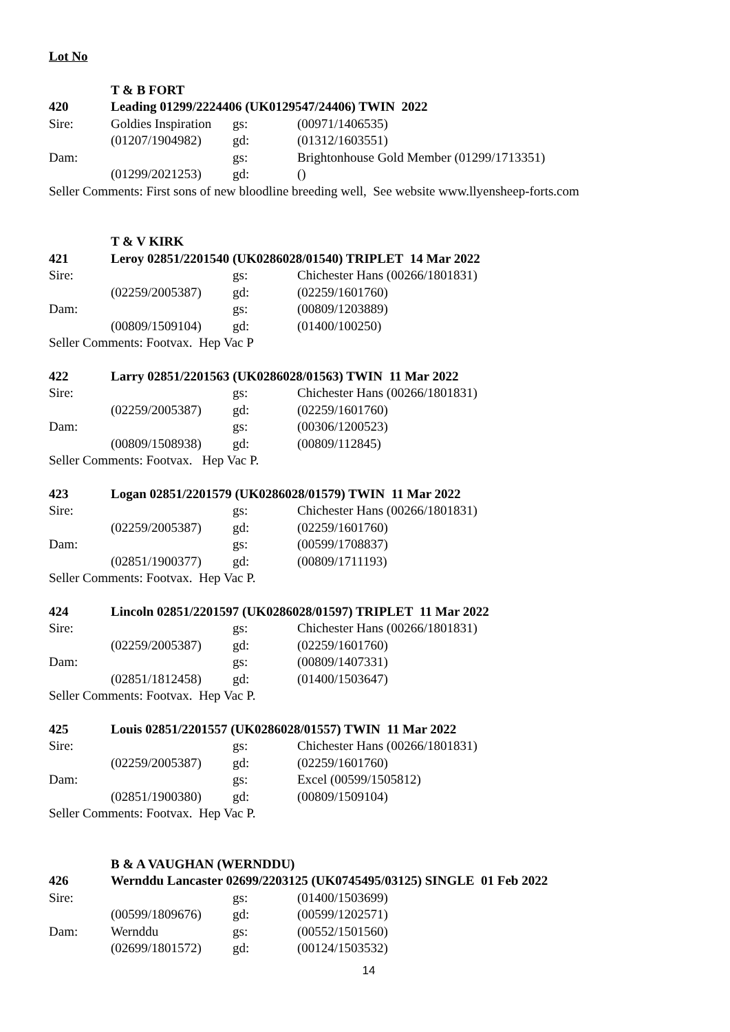Lot No
| | T & B FORT | | |
| 420 | Leading 01299/2224406 (UK0129547/24406) TWIN 2022 | | |
| Sire: | Goldies Inspiration | gs: | (00971/1406535) |
| | (01207/1904982) | gd: | (01312/1603551) |
| Dam: | | gs: | Brightonhouse Gold Member (01299/1713351) |
| | (01299/2021253) | gd: | () |
| Seller Comments: First sons of new bloodline breeding well, See website www.llyensheep-forts.com | | | |
| | T & V KIRK | | |
| 421 | Leroy 02851/2201540 (UK0286028/01540) TRIPLET 14 Mar 2022 | | |
| Sire: | | gs: | Chichester Hans (00266/1801831) |
| | (02259/2005387) | gd: | (02259/1601760) |
| Dam: | | gs: | (00809/1203889) |
| | (00809/1509104) | gd: | (01400/100250) |
| Seller Comments: Footvax. Hep Vac P | | | |
| 422 | Larry 02851/2201563 (UK0286028/01563) TWIN 11 Mar 2022 | | |
| Sire: | | gs: | Chichester Hans (00266/1801831) |
| | (02259/2005387) | gd: | (02259/1601760) |
| Dam: | | gs: | (00306/1200523) |
| | (00809/1508938) | gd: | (00809/112845) |
| Seller Comments: Footvax. Hep Vac P. | | | |
| 423 | Logan 02851/2201579 (UK0286028/01579) TWIN 11 Mar 2022 | | |
| Sire: | | gs: | Chichester Hans (00266/1801831) |
| | (02259/2005387) | gd: | (02259/1601760) |
| Dam: | | gs: | (00599/1708837) |
| | (02851/1900377) | gd: | (00809/1711193) |
| Seller Comments: Footvax. Hep Vac P. | | | |
| 424 | Lincoln 02851/2201597 (UK0286028/01597) TRIPLET 11 Mar 2022 | | |
| Sire: | | gs: | Chichester Hans (00266/1801831) |
| | (02259/2005387) | gd: | (02259/1601760) |
| Dam: | | gs: | (00809/1407331) |
| | (02851/1812458) | gd: | (01400/1503647) |
| Seller Comments: Footvax. Hep Vac P. | | | |
| 425 | Louis 02851/2201557 (UK0286028/01557) TWIN 11 Mar 2022 | | |
| Sire: | | gs: | Chichester Hans (00266/1801831) |
| | (02259/2005387) | gd: | (02259/1601760) |
| Dam: | | gs: | Excel (00599/1505812) |
| | (02851/1900380) | gd: | (00809/1509104) |
| Seller Comments: Footvax. Hep Vac P. | | | |
| | B & A VAUGHAN (WERNDDU) | | |
| 426 | Wernddu Lancaster 02699/2203125 (UK0745495/03125) SINGLE 01 Feb 2022 | | |
| Sire: | | gs: | (01400/1503699) |
| | (00599/1809676) | gd: | (00599/1202571) |
| Dam: | Wernddu | gs: | (00552/1501560) |
| | (02699/1801572) | gd: | (00124/1503532) |
14